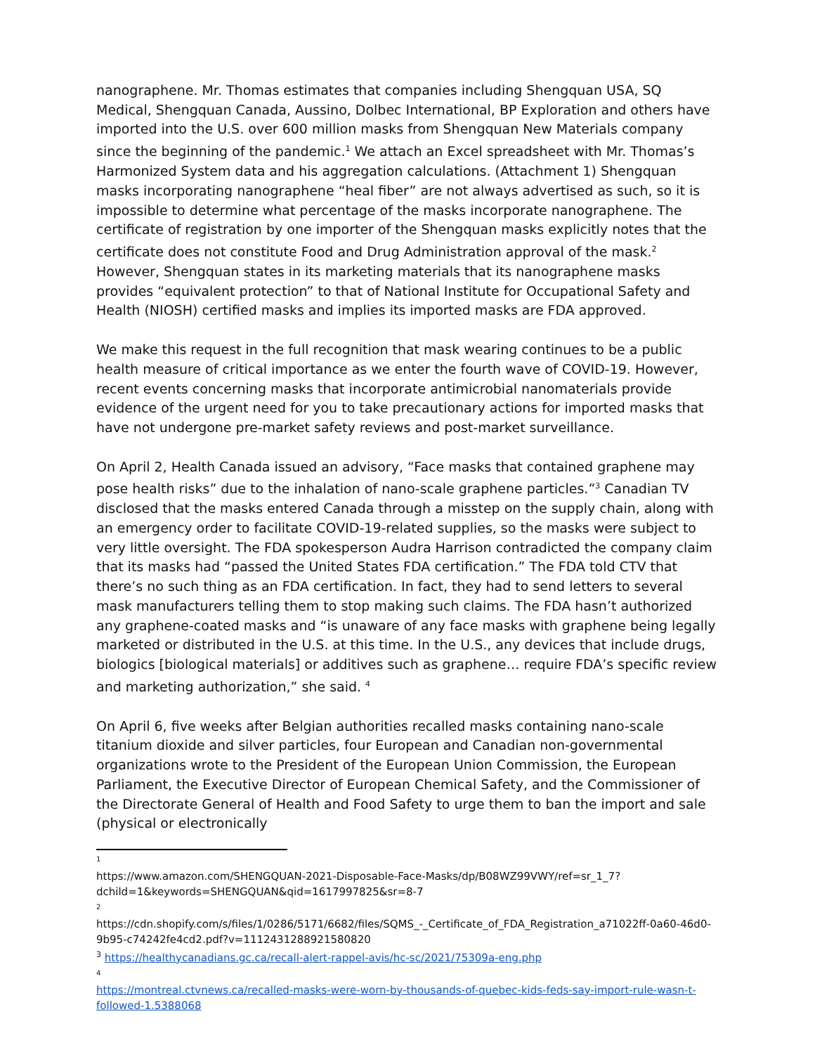nanographene. Mr. Thomas estimates that companies including Shengquan USA, SQ Medical, Shengquan Canada, Aussino, Dolbec International, BP Exploration and others have imported into the U.S. over 600 million masks from Shengquan New Materials company since the beginning of the pandemic.<sup>1</sup> We attach an Excel spreadsheet with Mr. Thomas’s Harmonized System data and his aggregation calculations. (Attachment 1) Shengquan masks incorporating nanographene “heal fiber” are not always advertised as such, so it is impossible to determine what percentage of the masks incorporate nanographene. The certificate of registration by one importer of the Shengquan masks explicitly notes that the certificate does not constitute Food and Drug Administration approval of the mask.<sup>2</sup> However, Shengquan states in its marketing materials that its nanographene masks provides “equivalent protection” to that of National Institute for Occupational Safety and Health (NIOSH) certified masks and implies its imported masks are FDA approved.
We make this request in the full recognition that mask wearing continues to be a public health measure of critical importance as we enter the fourth wave of COVID-19. However, recent events concerning masks that incorporate antimicrobial nanomaterials provide evidence of the urgent need for you to take precautionary actions for imported masks that have not undergone pre-market safety reviews and post-market surveillance.
On April 2, Health Canada issued an advisory, “Face masks that contained graphene may pose health risks” due to the inhalation of nano-scale graphene particles.”<sup>3</sup> Canadian TV disclosed that the masks entered Canada through a misstep on the supply chain, along with an emergency order to facilitate COVID-19-related supplies, so the masks were subject to very little oversight. The FDA spokesperson Audra Harrison contradicted the company claim that its masks had “passed the United States FDA certification.” The FDA told CTV that there’s no such thing as an FDA certification. In fact, they had to send letters to several mask manufacturers telling them to stop making such claims. The FDA hasn’t authorized any graphene-coated masks and “is unaware of any face masks with graphene being legally marketed or distributed in the U.S. at this time. In the U.S., any devices that include drugs, biologics [biological materials] or additives such as graphene… require FDA’s specific review and marketing authorization,” she said. <sup>4</sup>
On April 6, five weeks after Belgian authorities recalled masks containing nano-scale titanium dioxide and silver particles, four European and Canadian non-governmental organizations wrote to the President of the European Union Commission, the European Parliament, the Executive Director of European Chemical Safety, and the Commissioner of the Directorate General of Health and Food Safety to urge them to ban the import and sale (physical or electronically
1
https://www.amazon.com/SHENGQUAN-2021-Disposable-Face-Masks/dp/B08WZ99VWY/ref=sr_1_7?dchild=1&keywords=SHENGQUAN&qid=1617997825&sr=8-7
2
https://cdn.shopify.com/s/files/1/0286/5171/6682/files/SQMS_-_Certificate_of_FDA_Registration_a71022ff-0a60-46d0-9b95-c74242fe4cd2.pdf?v=1112431288921580820
<sup>3</sup> https://healthycanadians.gc.ca/recall-alert-rappel-avis/hc-sc/2021/75309a-eng.php
4
https://montreal.ctvnews.ca/recalled-masks-were-worn-by-thousands-of-quebec-kids-feds-say-import-rule-wasn-t-followed-1.5388068